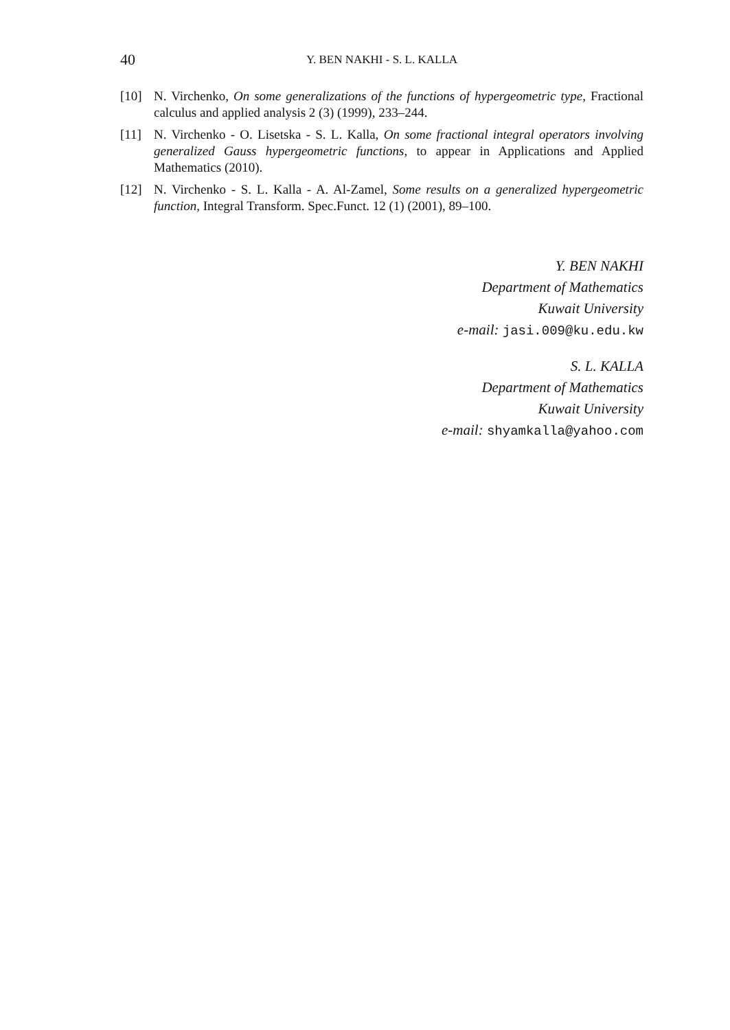40 Y. BEN NAKHI - S. L. KALLA
[10] N. Virchenko, On some generalizations of the functions of hypergeometric type, Fractional calculus and applied analysis 2 (3) (1999), 233–244.
[11] N. Virchenko - O. Lisetska - S. L. Kalla, On some fractional integral operators involving generalized Gauss hypergeometric functions, to appear in Applications and Applied Mathematics (2010).
[12] N. Virchenko - S. L. Kalla - A. Al-Zamel, Some results on a generalized hypergeometric function, Integral Transform. Spec.Funct. 12 (1) (2001), 89–100.
Y. BEN NAKHI
Department of Mathematics
Kuwait University
e-mail: jasi.009@ku.edu.kw
S. L. KALLA
Department of Mathematics
Kuwait University
e-mail: shyamkalla@yahoo.com